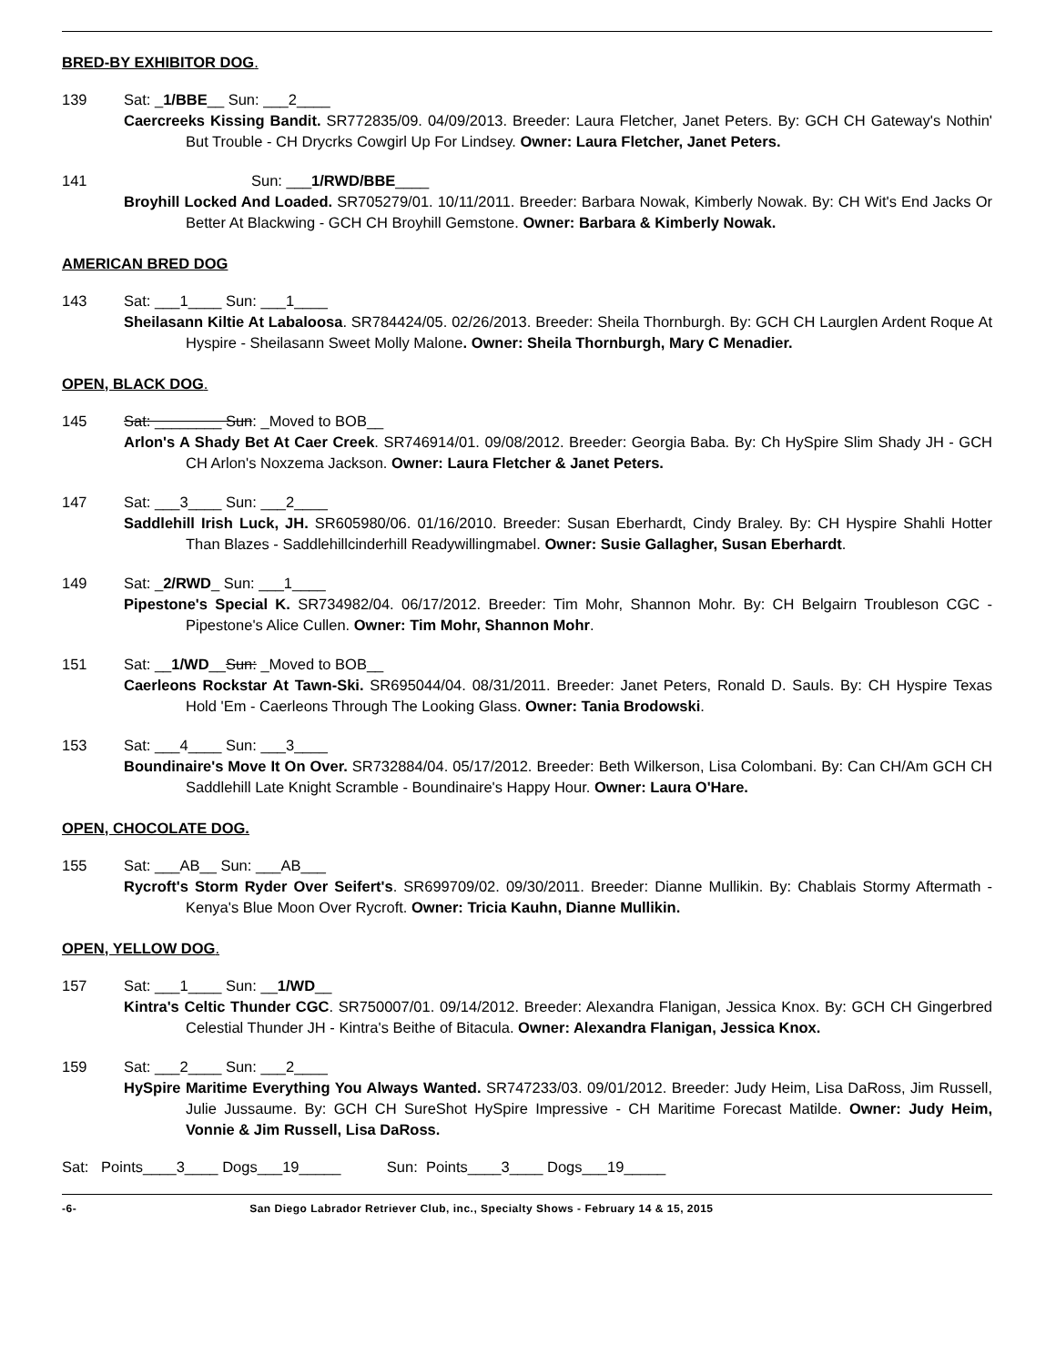BRED-BY EXHIBITOR DOG.
139 Sat: _1/BBE__ Sun: ___2____
Caercreeks Kissing Bandit. SR772835/09. 04/09/2013. Breeder: Laura Fletcher, Janet Peters. By: GCH CH Gateway's Nothin' But Trouble - CH Drycrks Cowgirl Up For Lindsey. Owner: Laura Fletcher, Janet Peters.
141 Sun: ___1/RWD/BBE____
Broyhill Locked And Loaded. SR705279/01. 10/11/2011. Breeder: Barbara Nowak, Kimberly Nowak. By: CH Wit's End Jacks Or Better At Blackwing - GCH CH Broyhill Gemstone. Owner: Barbara & Kimberly Nowak.
AMERICAN BRED DOG
143 Sat: ___1____ Sun: ___1____
Sheilasann Kiltie At Labaloosa. SR784424/05. 02/26/2013. Breeder: Sheila Thornburgh. By: GCH CH Laurglen Ardent Roque At Hyspire - Sheilasann Sweet Molly Malone. Owner: Sheila Thornburgh, Mary C Menadier.
OPEN, BLACK DOG.
145 Sat: ________ Sun: _Moved to BOB__
Arlon's A Shady Bet At Caer Creek. SR746914/01. 09/08/2012. Breeder: Georgia Baba. By: Ch HySpire Slim Shady JH - GCH CH Arlon's Noxzema Jackson. Owner: Laura Fletcher & Janet Peters.
147 Sat: ___3____ Sun: ___2____
Saddlehill Irish Luck, JH. SR605980/06. 01/16/2010. Breeder: Susan Eberhardt, Cindy Braley. By: CH Hyspire Shahli Hotter Than Blazes - Saddlehillcinderhill Readywillingmabel. Owner: Susie Gallagher, Susan Eberhardt.
149 Sat: _2/RWD_ Sun: ___1____
Pipestone's Special K. SR734982/04. 06/17/2012. Breeder: Tim Mohr, Shannon Mohr. By: CH Belgairn Troubleson CGC - Pipestone's Alice Cullen. Owner: Tim Mohr, Shannon Mohr.
151 Sat: __1/WD__Sun: _Moved to BOB__
Caerleons Rockstar At Tawn-Ski. SR695044/04. 08/31/2011. Breeder: Janet Peters, Ronald D. Sauls. By: CH Hyspire Texas Hold 'Em - Caerleons Through The Looking Glass. Owner: Tania Brodowski.
153 Sat: ___4____ Sun: ___3____
Boundinaire's Move It On Over. SR732884/04. 05/17/2012. Breeder: Beth Wilkerson, Lisa Colombani. By: Can CH/Am GCH CH Saddlehill Late Knight Scramble - Boundinaire's Happy Hour. Owner: Laura O'Hare.
OPEN, CHOCOLATE DOG.
155 Sat: ___AB__ Sun: ___AB___
Rycroft's Storm Ryder Over Seifert's. SR699709/02. 09/30/2011. Breeder: Dianne Mullikin. By: Chablais Stormy Aftermath - Kenya's Blue Moon Over Rycroft. Owner: Tricia Kauhn, Dianne Mullikin.
OPEN, YELLOW DOG.
157 Sat: ___1____ Sun: __1/WD__
Kintra's Celtic Thunder CGC. SR750007/01. 09/14/2012. Breeder: Alexandra Flanigan, Jessica Knox. By: GCH CH Gingerbred Celestial Thunder JH - Kintra's Beithe of Bitacula. Owner: Alexandra Flanigan, Jessica Knox.
159 Sat: ___2____ Sun: ___2____
HySpire Maritime Everything You Always Wanted. SR747233/03. 09/01/2012. Breeder: Judy Heim, Lisa DaRoss, Jim Russell, Julie Jussaume. By: GCH CH SureShot HySpire Impressive - CH Maritime Forecast Matilde. Owner: Judy Heim, Vonnie & Jim Russell, Lisa DaRoss.
Sat: Points____3____ Dogs___19_____ Sun: Points____3____ Dogs___19_____
-6- San Diego Labrador Retriever Club, inc., Specialty Shows - February 14 & 15, 2015